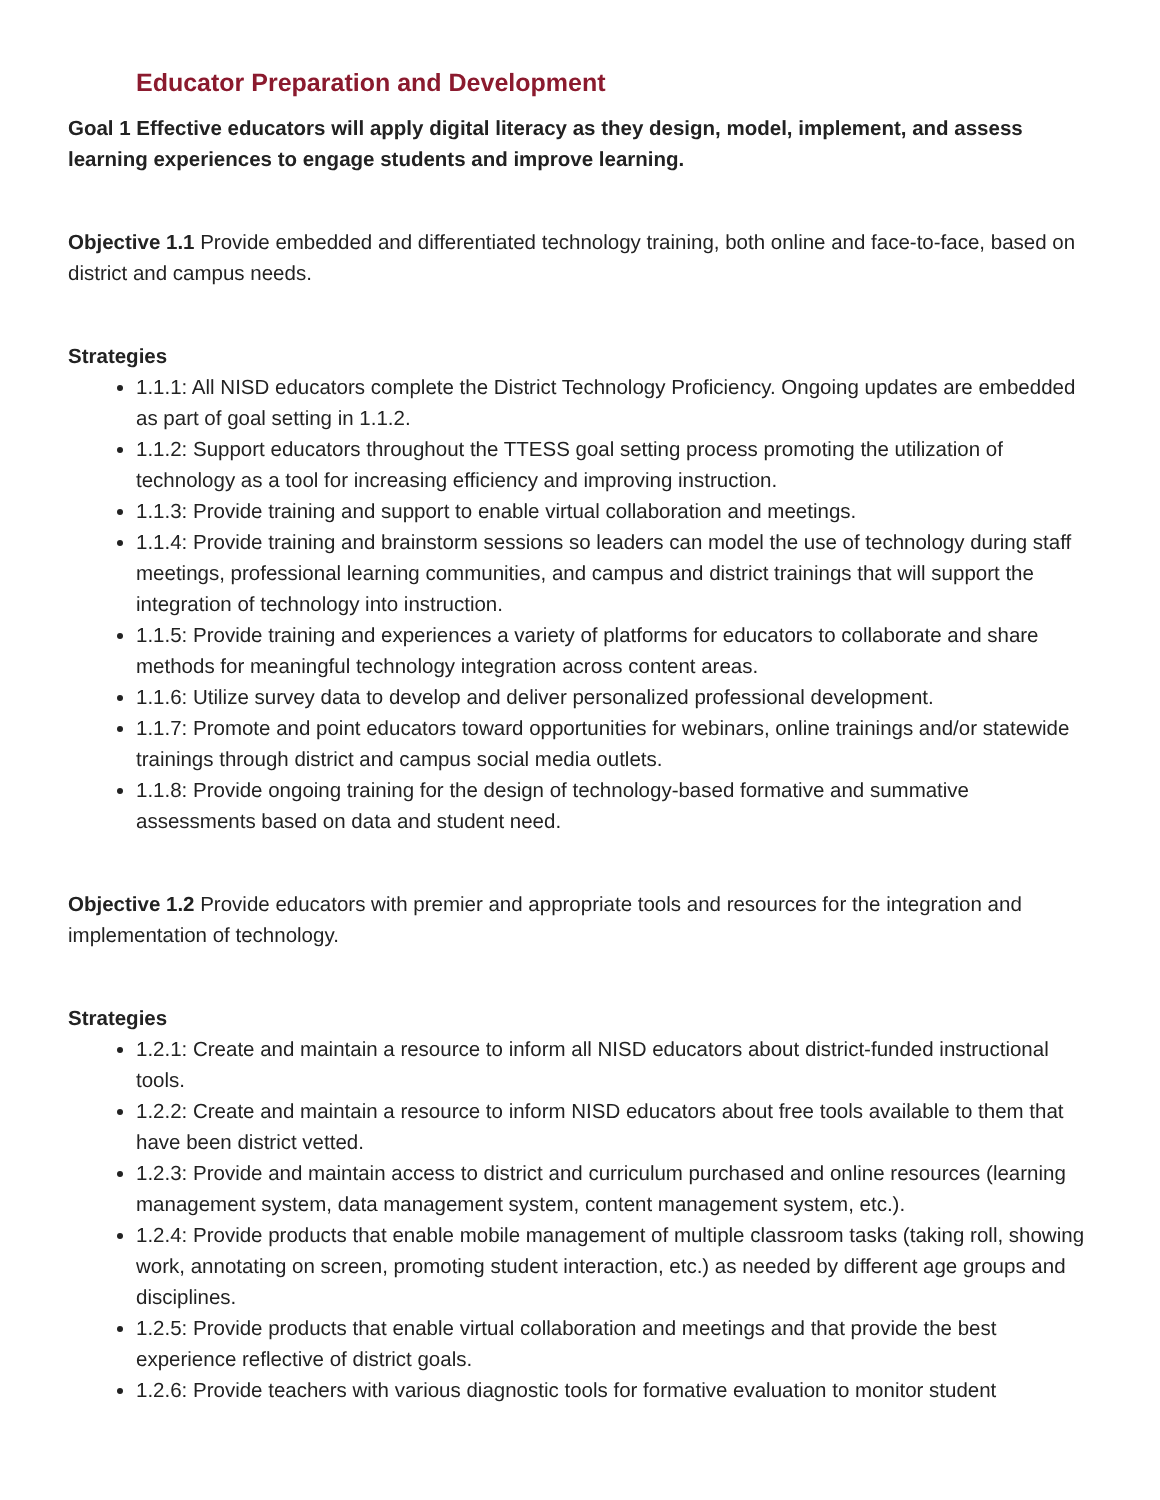Educator Preparation and Development
Goal 1 Effective educators will apply digital literacy as they design, model, implement, and assess learning experiences to engage students and improve learning.
Objective 1.1 Provide embedded and differentiated technology training, both online and face-to-face, based on district and campus needs.
Strategies
1.1.1: All NISD educators complete the District Technology Proficiency. Ongoing updates are embedded as part of goal setting in 1.1.2.
1.1.2: Support educators throughout the TTESS goal setting process promoting the utilization of technology as a tool for increasing efficiency and improving instruction.
1.1.3: Provide training and support to enable virtual collaboration and meetings.
1.1.4: Provide training and brainstorm sessions so leaders can model the use of technology during staff meetings, professional learning communities, and campus and district trainings that will support the integration of technology into instruction.
1.1.5: Provide training and experiences a variety of platforms for educators to collaborate and share methods for meaningful technology integration across content areas.
1.1.6: Utilize survey data to develop and deliver personalized professional development.
1.1.7: Promote and point educators toward opportunities for webinars, online trainings and/or statewide trainings through district and campus social media outlets.
1.1.8: Provide ongoing training for the design of technology-based formative and summative assessments based on data and student need.
Objective 1.2 Provide educators with premier and appropriate tools and resources for the integration and implementation of technology.
Strategies
1.2.1: Create and maintain a resource to inform all NISD educators about district-funded instructional tools.
1.2.2: Create and maintain a resource to inform NISD educators about free tools available to them that have been district vetted.
1.2.3: Provide and maintain access to district and curriculum purchased and online resources (learning management system, data management system, content management system, etc.).
1.2.4: Provide products that enable mobile management of multiple classroom tasks (taking roll, showing work, annotating on screen, promoting student interaction, etc.) as needed by different age groups and disciplines.
1.2.5: Provide products that enable virtual collaboration and meetings and that provide the best experience reflective of district goals.
1.2.6: Provide teachers with various diagnostic tools for formative evaluation to monitor student